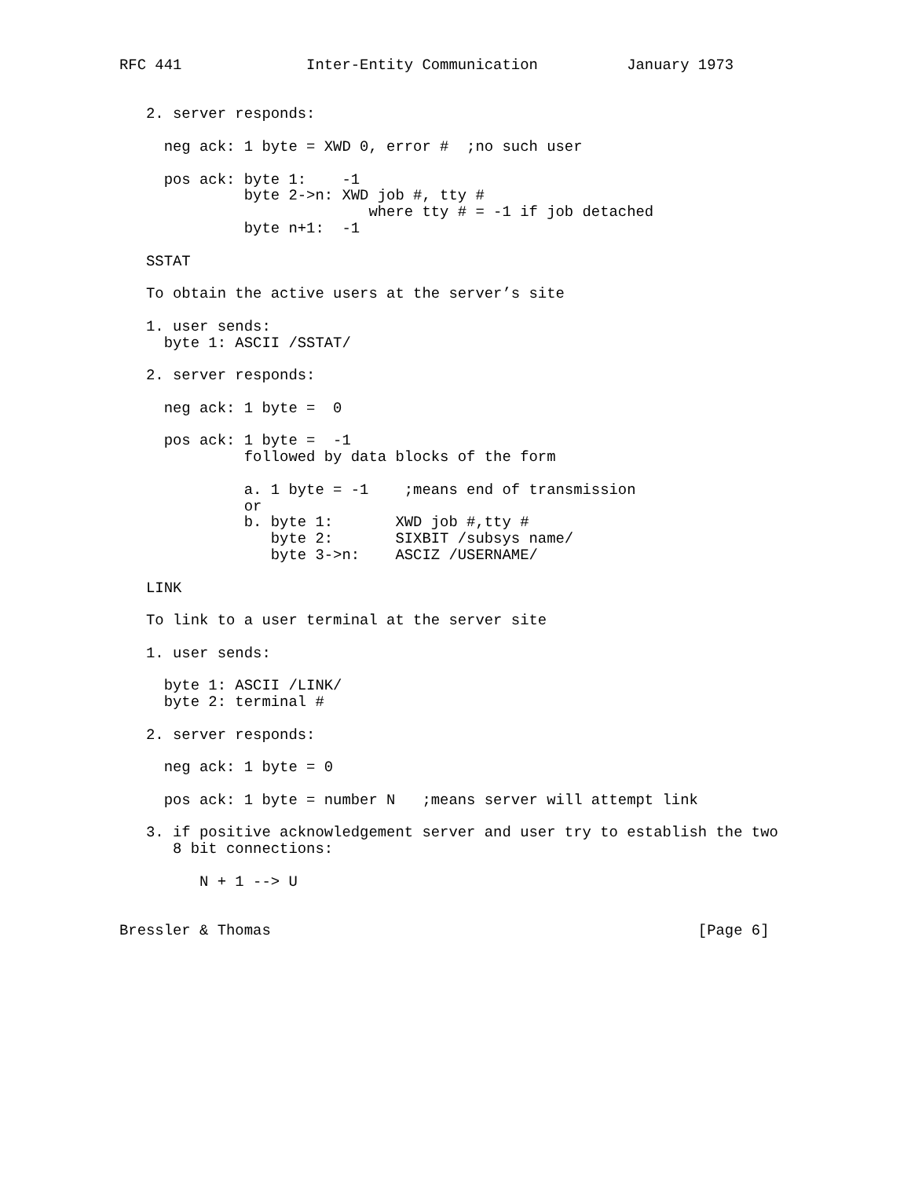RFC 441              Inter-Entity Communication          January 1973


   2. server responds:

     neg ack: 1 byte = XWD 0, error #  ;no such user

     pos ack: byte 1:    -1
              byte 2->n: XWD job #, tty #
                            where tty # = -1 if job detached
              byte n+1:  -1

   SSTAT

   To obtain the active users at the server’s site

   1. user sends:
     byte 1: ASCII /SSTAT/

   2. server responds:

     neg ack: 1 byte =  0

     pos ack: 1 byte =  -1
              followed by data blocks of the form

              a. 1 byte = -1    ;means end of transmission
              or
              b. byte 1:       XWD job #,tty #
                 byte 2:       SIXBIT /subsys name/
                 byte 3->n:    ASCIZ /USERNAME/

   LINK

   To link to a user terminal at the server site

   1. user sends:

     byte 1: ASCII /LINK/
     byte 2: terminal #

   2. server responds:

     neg ack: 1 byte = 0

     pos ack: 1 byte = number N   ;means server will attempt link

   3. if positive acknowledgement server and user try to establish the two
      8 bit connections:

         N + 1 --> U


Bressler & Thomas                                                [Page 6]